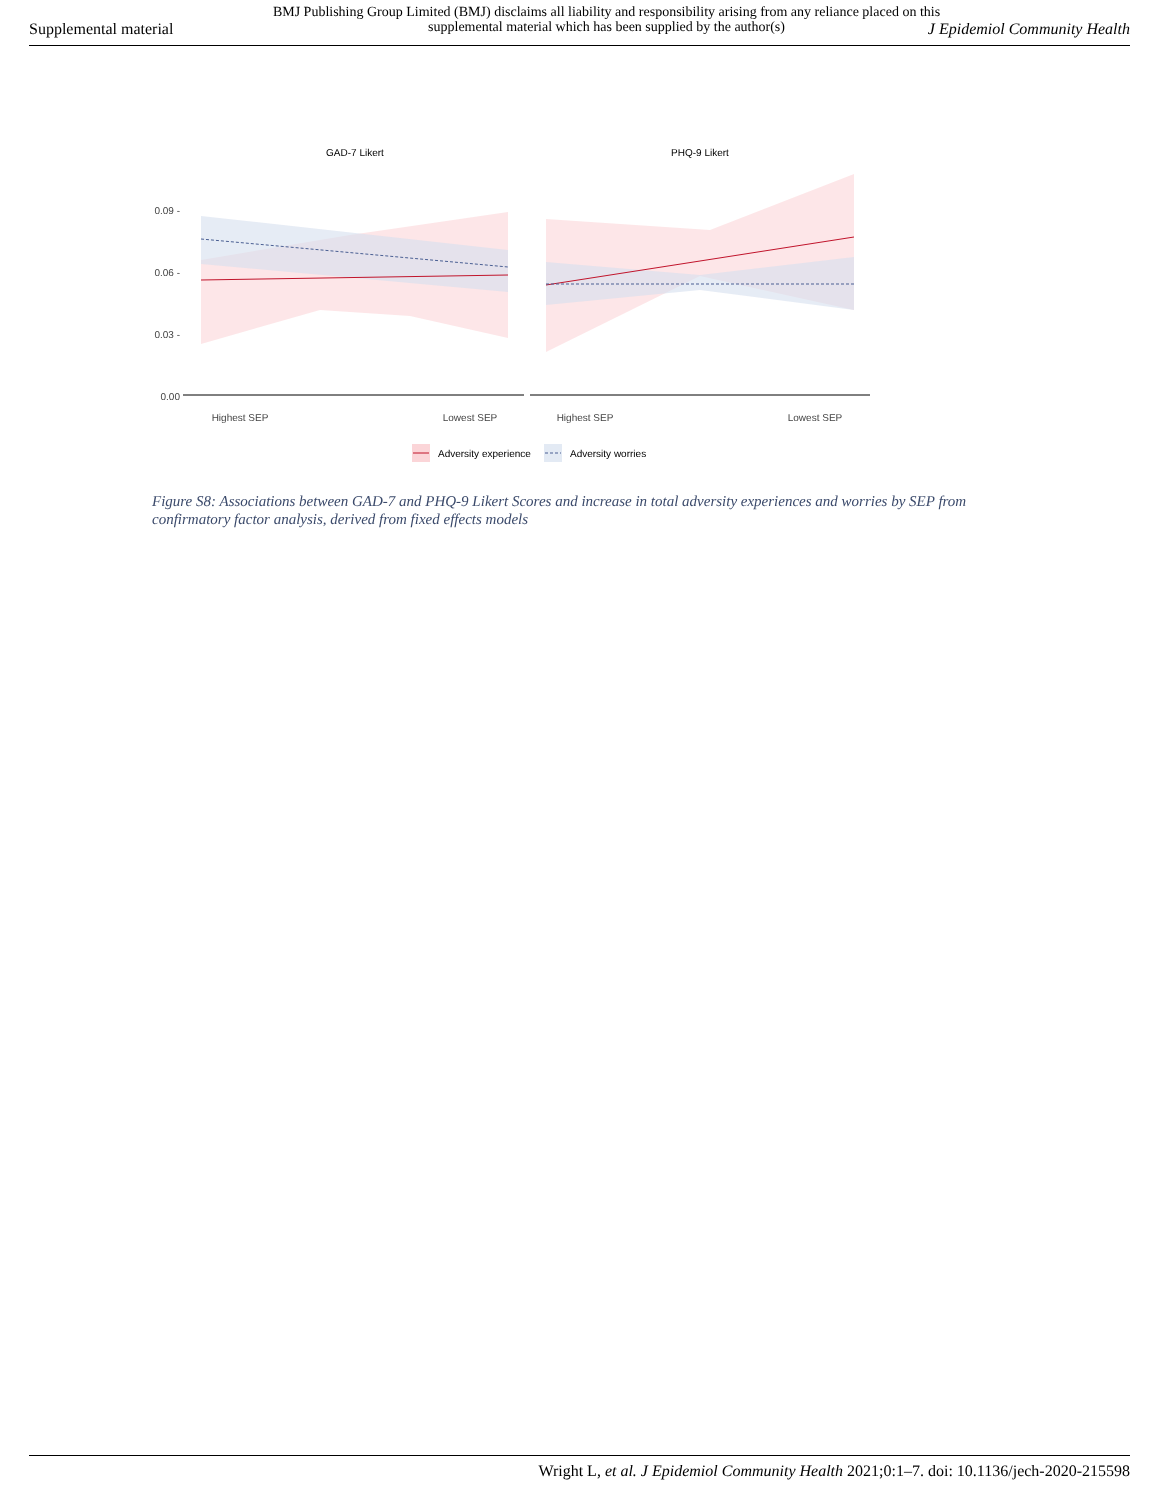Supplemental material
BMJ Publishing Group Limited (BMJ) disclaims all liability and responsibility arising from any reliance placed on this supplemental material which has been supplied by the author(s)
J Epidemiol Community Health
GAD-7 Likert
PHQ-9 Likert
0.09 -
0.06 -
0.03 -
0.00
Highest SEP
Lowest SEP
Highest SEP
Lowest SEP
Adversity experience
Adversity worries
Figure S8: Associations between GAD-7 and PHQ-9 Likert Scores and increase in total adversity experiences and worries by SEP from confirmatory factor analysis, derived from fixed effects models
Wright L, et al. J Epidemiol Community Health 2021;0:1–7. doi: 10.1136/jech-2020-215598